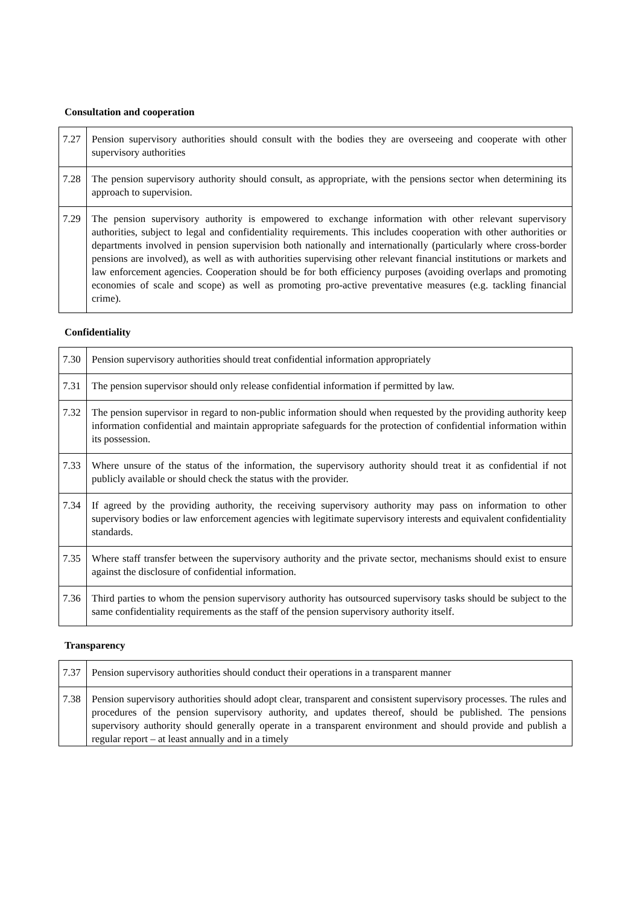Consultation and cooperation
| 7.27 | Pension supervisory authorities should consult with the bodies they are overseeing and cooperate with other supervisory authorities |
| 7.28 | The pension supervisory authority should consult, as appropriate, with the pensions sector when determining its approach to supervision. |
| 7.29 | The pension supervisory authority is empowered to exchange information with other relevant supervisory authorities, subject to legal and confidentiality requirements. This includes cooperation with other authorities or departments involved in pension supervision both nationally and internationally (particularly where cross-border pensions are involved), as well as with authorities supervising other relevant financial institutions or markets and law enforcement agencies. Cooperation should be for both efficiency purposes (avoiding overlaps and promoting economies of scale and scope) as well as promoting pro-active preventative measures (e.g. tackling financial crime). |
Confidentiality
| 7.30 | Pension supervisory authorities should treat confidential information appropriately |
| 7.31 | The pension supervisor should only release confidential information if permitted by law. |
| 7.32 | The pension supervisor in regard to non-public information should when requested by the providing authority keep information confidential and maintain appropriate safeguards for the protection of confidential information within its possession. |
| 7.33 | Where unsure of the status of the information, the supervisory authority should treat it as confidential if not publicly available or should check the status with the provider. |
| 7.34 | If agreed by the providing authority, the receiving supervisory authority may pass on information to other supervisory bodies or law enforcement agencies with legitimate supervisory interests and equivalent confidentiality standards. |
| 7.35 | Where staff transfer between the supervisory authority and the private sector, mechanisms should exist to ensure against the disclosure of confidential information. |
| 7.36 | Third parties to whom the pension supervisory authority has outsourced supervisory tasks should be subject to the same confidentiality requirements as the staff of the pension supervisory authority itself. |
Transparency
| 7.37 | Pension supervisory authorities should conduct their operations in a transparent manner |
| 7.38 | Pension supervisory authorities should adopt clear, transparent and consistent supervisory processes. The rules and procedures of the pension supervisory authority, and updates thereof, should be published. The pensions supervisory authority should generally operate in a transparent environment and should provide and publish a regular report – at least annually and in a timely |